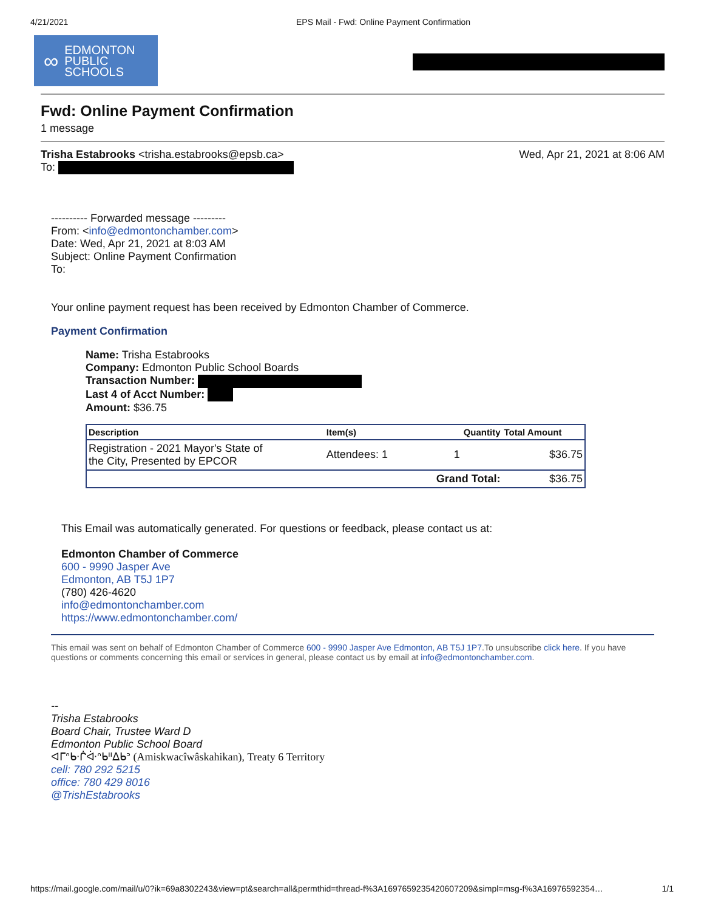4/21/2021 EPS Mail - Fwd: Online Payment Confirmation
∞
EDMONTON
PUBLIC
SCHOOLS
Fwd: Online Payment Confirmation
1 message
Trisha Estabrooks <trisha.estabrooks@epsb.ca> Wed, Apr 21, 2021 at 8:06 AM
To:
---------- Forwarded message ---------
From: <info@edmontonchamber.com>
Date: Wed, Apr 21, 2021 at 8:03 AM
Subject: Online Payment Confirmation
To:
Your online payment request has been received by Edmonton Chamber of Commerce.
Payment Confirmation
Name: Trisha Estabrooks
Company: Edmonton Public School Boards
Transaction Number:
Last 4 of Acct Number:
Amount: $36.75
| Description | Item(s) | Quantity | Total Amount |
| --- | --- | --- | --- |
| Registration - 2021 Mayor's State of the City, Presented by EPCOR | Attendees: 1 | 1 | $36.75 |
| | | Grand Total: | $36.75 |
This Email was automatically generated. For questions or feedback, please contact us at:
Edmonton Chamber of Commerce
600 - 9990 Jasper Ave
Edmonton, AB T5J 1P7
(780) 426-4620
info@edmontonchamber.com
https://www.edmontonchamber.com/
This email was sent on behalf of Edmonton Chamber of Commerce 600 - 9990 Jasper Ave Edmonton, AB T5J 1P7.To unsubscribe click here. If you have questions or comments concerning this email or services in general, please contact us by email at info@edmontonchamber.com.
--
Trisha Estabrooks
Board Chair, Trustee Ward D
Edmonton Public School Board
ᐊᒥᐢᑲᐧᒌᐚᐢᑲᐦᐃᑲᐣ (Amiskwacîwâskahikan), Treaty 6 Territory
cell: 780 292 5215
office: 780 429 8016
@TrishEstabrooks
https://mail.google.com/mail/u/0?ik=69a8302243&view=pt&search=all&permthid=thread-f%3A1697659235420607209&simpl=msg-f%3A16976592354… 1/1